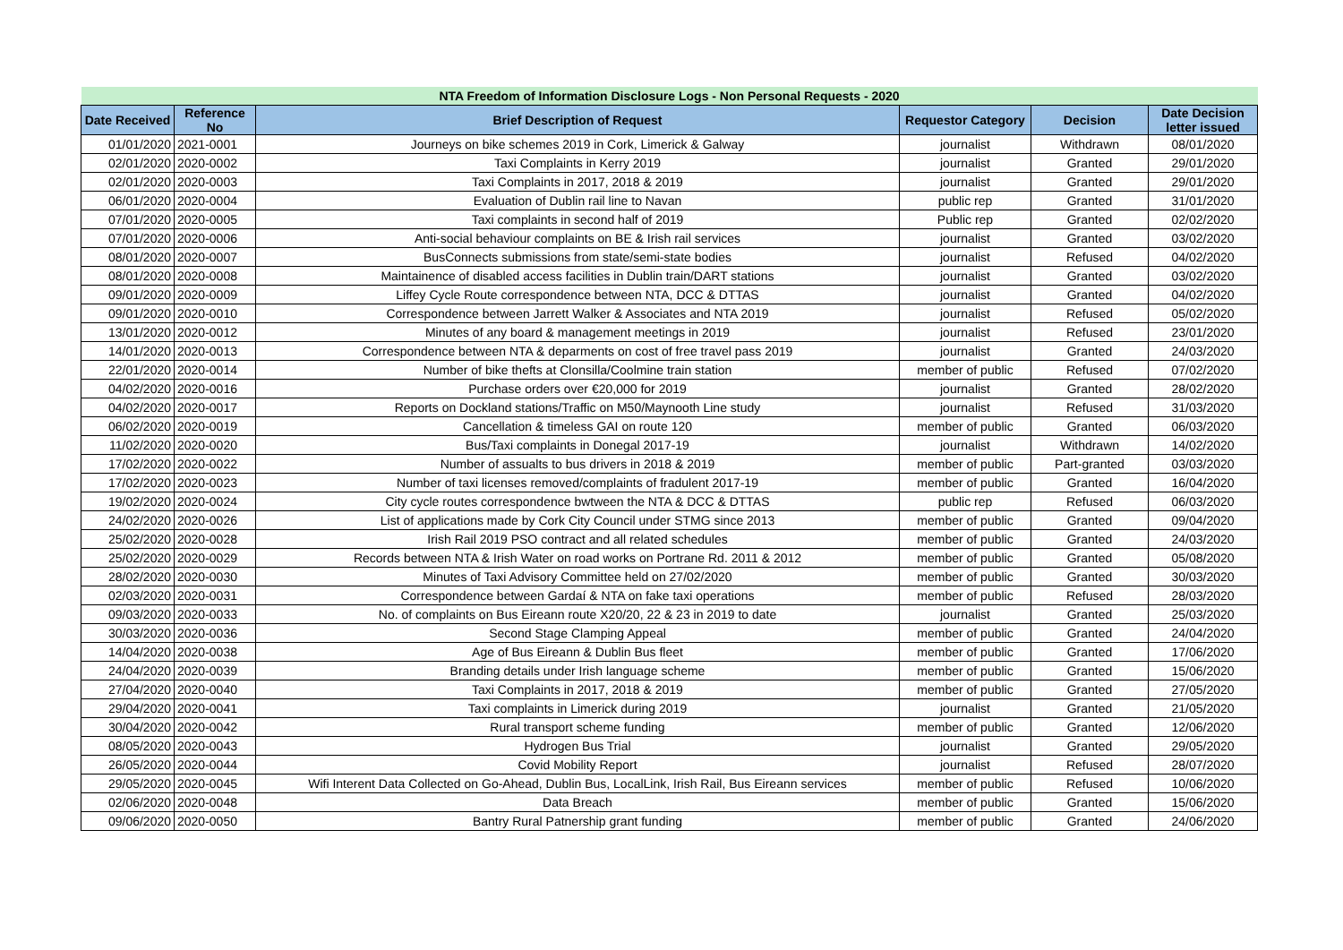| NTA Freedom of Information Disclosure Logs - Non Personal Requests - 2020 | | | | | |
| --- | --- | --- | --- | --- | --- |
| Date Received | Reference No | Brief Description of Request | Requestor Category | Decision | Date Decision letter issued |
| 01/01/2020 | 2021-0001 | Journeys on bike schemes 2019 in Cork, Limerick & Galway | journalist | Withdrawn | 08/01/2020 |
| 02/01/2020 | 2020-0002 | Taxi Complaints in Kerry 2019 | journalist | Granted | 29/01/2020 |
| 02/01/2020 | 2020-0003 | Taxi Complaints in 2017, 2018 & 2019 | journalist | Granted | 29/01/2020 |
| 06/01/2020 | 2020-0004 | Evaluation of Dublin rail line to Navan | public rep | Granted | 31/01/2020 |
| 07/01/2020 | 2020-0005 | Taxi complaints in second half of 2019 | Public rep | Granted | 02/02/2020 |
| 07/01/2020 | 2020-0006 | Anti-social behaviour complaints on BE & Irish rail services | journalist | Granted | 03/02/2020 |
| 08/01/2020 | 2020-0007 | BusConnects submissions from state/semi-state bodies | journalist | Refused | 04/02/2020 |
| 08/01/2020 | 2020-0008 | Maintainence of disabled access facilities in Dublin train/DART stations | journalist | Granted | 03/02/2020 |
| 09/01/2020 | 2020-0009 | Liffey Cycle Route correspondence between NTA, DCC & DTTAS | journalist | Granted | 04/02/2020 |
| 09/01/2020 | 2020-0010 | Correspondence between Jarrett Walker & Associates and NTA 2019 | journalist | Refused | 05/02/2020 |
| 13/01/2020 | 2020-0012 | Minutes of any board & management meetings in 2019 | journalist | Refused | 23/01/2020 |
| 14/01/2020 | 2020-0013 | Correspondence between NTA & deparments on cost of free travel pass 2019 | journalist | Granted | 24/03/2020 |
| 22/01/2020 | 2020-0014 | Number of bike thefts at Clonsilla/Coolmine train station | member of public | Refused | 07/02/2020 |
| 04/02/2020 | 2020-0016 | Purchase orders over €20,000 for 2019 | journalist | Granted | 28/02/2020 |
| 04/02/2020 | 2020-0017 | Reports on Dockland stations/Traffic on M50/Maynooth Line study | journalist | Refused | 31/03/2020 |
| 06/02/2020 | 2020-0019 | Cancellation & timeless GAI on route 120 | member of public | Granted | 06/03/2020 |
| 11/02/2020 | 2020-0020 | Bus/Taxi complaints in Donegal 2017-19 | journalist | Withdrawn | 14/02/2020 |
| 17/02/2020 | 2020-0022 | Number of assualts to bus drivers in 2018 & 2019 | member of public | Part-granted | 03/03/2020 |
| 17/02/2020 | 2020-0023 | Number of taxi licenses removed/complaints of fradulent 2017-19 | member of public | Granted | 16/04/2020 |
| 19/02/2020 | 2020-0024 | City cycle routes correspondence bwtween the NTA & DCC & DTTAS | public rep | Refused | 06/03/2020 |
| 24/02/2020 | 2020-0026 | List of applications made by Cork City Council under STMG since 2013 | member of public | Granted | 09/04/2020 |
| 25/02/2020 | 2020-0028 | Irish Rail 2019 PSO contract and all related schedules | member of public | Granted | 24/03/2020 |
| 25/02/2020 | 2020-0029 | Records between NTA & Irish Water on road works on Portrane Rd. 2011 & 2012 | member of public | Granted | 05/08/2020 |
| 28/02/2020 | 2020-0030 | Minutes of Taxi Advisory Committee held on 27/02/2020 | member of public | Granted | 30/03/2020 |
| 02/03/2020 | 2020-0031 | Correspondence between Gardaí & NTA on fake taxi operations | member of public | Refused | 28/03/2020 |
| 09/03/2020 | 2020-0033 | No. of complaints on Bus Eireann route X20/20, 22 & 23 in 2019 to date | journalist | Granted | 25/03/2020 |
| 30/03/2020 | 2020-0036 | Second Stage Clamping Appeal | member of public | Granted | 24/04/2020 |
| 14/04/2020 | 2020-0038 | Age of Bus Eireann & Dublin Bus fleet | member of public | Granted | 17/06/2020 |
| 24/04/2020 | 2020-0039 | Branding details under Irish language scheme | member of public | Granted | 15/06/2020 |
| 27/04/2020 | 2020-0040 | Taxi Complaints in 2017, 2018 & 2019 | member of public | Granted | 27/05/2020 |
| 29/04/2020 | 2020-0041 | Taxi complaints in Limerick during 2019 | journalist | Granted | 21/05/2020 |
| 30/04/2020 | 2020-0042 | Rural transport scheme funding | member of public | Granted | 12/06/2020 |
| 08/05/2020 | 2020-0043 | Hydrogen Bus Trial | journalist | Granted | 29/05/2020 |
| 26/05/2020 | 2020-0044 | Covid Mobility Report | journalist | Refused | 28/07/2020 |
| 29/05/2020 | 2020-0045 | Wifi Interent Data Collected on Go-Ahead, Dublin Bus, LocalLink, Irish Rail, Bus Eireann services | member of public | Refused | 10/06/2020 |
| 02/06/2020 | 2020-0048 | Data Breach | member of public | Granted | 15/06/2020 |
| 09/06/2020 | 2020-0050 | Bantry Rural Patnership grant funding | member of public | Granted | 24/06/2020 |